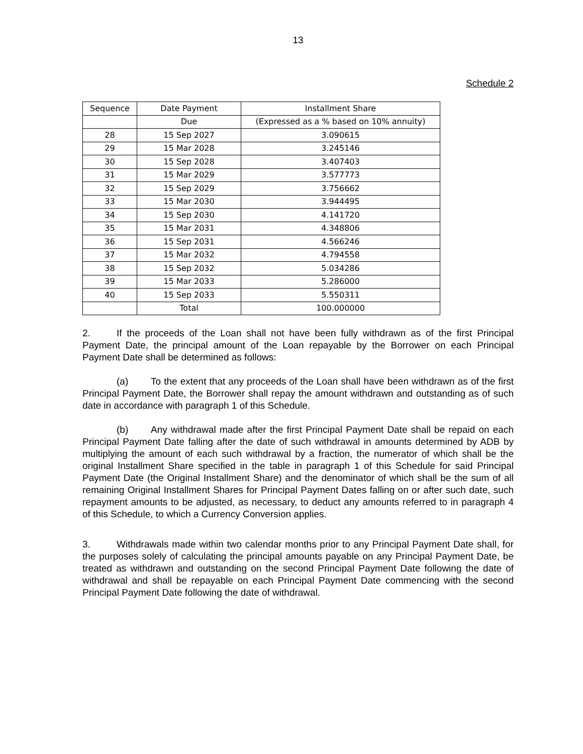13
Schedule 2
| Sequence | Date Payment | Installment Share |
| --- | --- | --- |
| | Due | (Expressed as a % based on 10% annuity) |
| 28 | 15 Sep 2027 | 3.090615 |
| 29 | 15 Mar 2028 | 3.245146 |
| 30 | 15 Sep 2028 | 3.407403 |
| 31 | 15 Mar 2029 | 3.577773 |
| 32 | 15 Sep 2029 | 3.756662 |
| 33 | 15 Mar 2030 | 3.944495 |
| 34 | 15 Sep 2030 | 4.141720 |
| 35 | 15 Mar 2031 | 4.348806 |
| 36 | 15 Sep 2031 | 4.566246 |
| 37 | 15 Mar 2032 | 4.794558 |
| 38 | 15 Sep 2032 | 5.034286 |
| 39 | 15 Mar 2033 | 5.286000 |
| 40 | 15 Sep 2033 | 5.550311 |
| | Total | 100.000000 |
2. If the proceeds of the Loan shall not have been fully withdrawn as of the first Principal Payment Date, the principal amount of the Loan repayable by the Borrower on each Principal Payment Date shall be determined as follows:
(a) To the extent that any proceeds of the Loan shall have been withdrawn as of the first Principal Payment Date, the Borrower shall repay the amount withdrawn and outstanding as of such date in accordance with paragraph 1 of this Schedule.
(b) Any withdrawal made after the first Principal Payment Date shall be repaid on each Principal Payment Date falling after the date of such withdrawal in amounts determined by ADB by multiplying the amount of each such withdrawal by a fraction, the numerator of which shall be the original Installment Share specified in the table in paragraph 1 of this Schedule for said Principal Payment Date (the Original Installment Share) and the denominator of which shall be the sum of all remaining Original Installment Shares for Principal Payment Dates falling on or after such date, such repayment amounts to be adjusted, as necessary, to deduct any amounts referred to in paragraph 4 of this Schedule, to which a Currency Conversion applies.
3. Withdrawals made within two calendar months prior to any Principal Payment Date shall, for the purposes solely of calculating the principal amounts payable on any Principal Payment Date, be treated as withdrawn and outstanding on the second Principal Payment Date following the date of withdrawal and shall be repayable on each Principal Payment Date commencing with the second Principal Payment Date following the date of withdrawal.